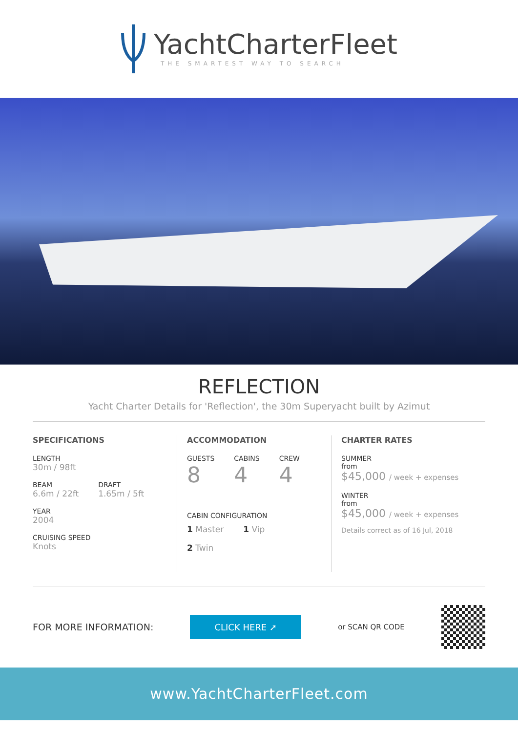YachtCharterFleet
THE SMARTEST WAY TO SEARCH
REFLECTION
Yacht Charter Details for 'Reflection', the 30m Superyacht built by Azimut
SPECIFICATIONS
LENGTH
30m / 98ft
BEAM
6.6m / 22ft
DRAFT
1.65m / 5ft
YEAR
2004
CRUISING SPEED
Knots
ACCOMMODATION
GUESTS
8
CABINS
4
CREW
4
CABIN CONFIGURATION
1 Master 1 Vip
2 Twin
CHARTER RATES
SUMMER
from
$45,000 / week + expenses
WINTER
from
$45,000 / week + expenses
Details correct as of 16 Jul, 2018
FOR MORE INFORMATION: CLICK HERE ➚ or SCAN QR CODE
www.YachtCharterFleet.com